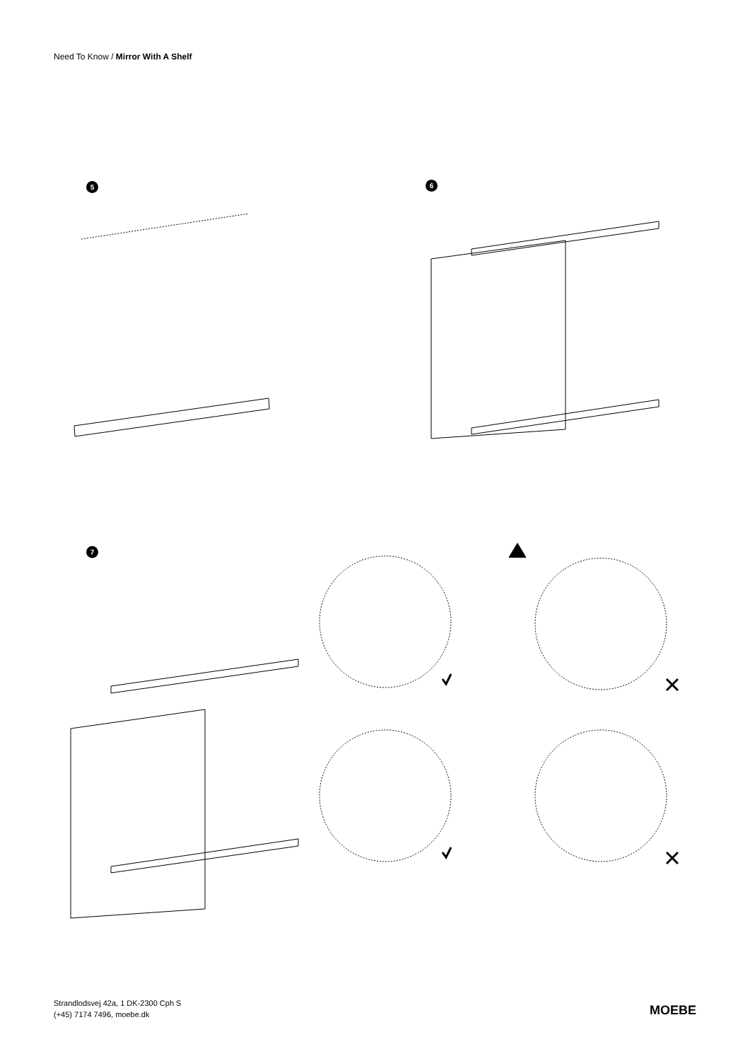Need To Know / Mirror With A Shelf
5 6
7
Strandlodsvej 42a, 1 DK-2300 Cph S
(+45) 7174 7496, moebe.dk
MOEBE